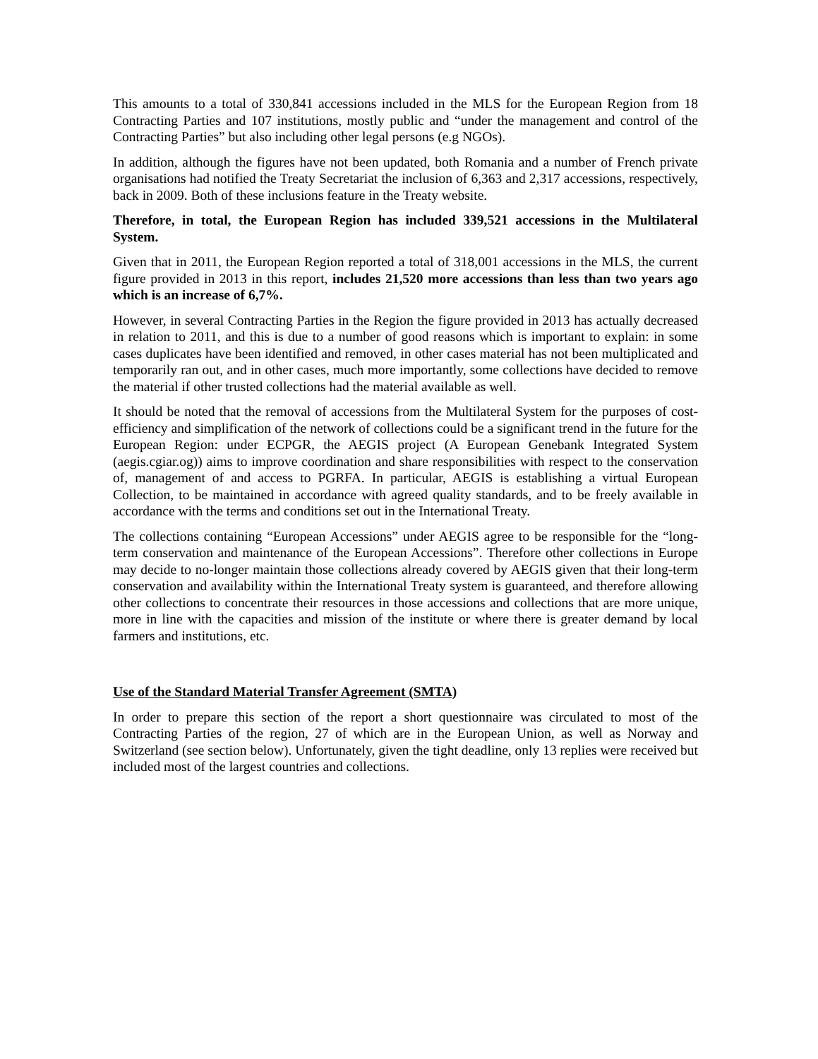This amounts to a total of 330,841 accessions included in the MLS for the European Region from 18 Contracting Parties and 107 institutions, mostly public and “under the management and control of the Contracting Parties” but also including other legal persons (e.g NGOs).
In addition, although the figures have not been updated, both Romania and a number of French private organisations had notified the Treaty Secretariat the inclusion of 6,363 and 2,317 accessions, respectively, back in 2009. Both of these inclusions feature in the Treaty website.
Therefore, in total, the European Region has included 339,521 accessions in the Multilateral System.
Given that in 2011, the European Region reported a total of 318,001 accessions in the MLS, the current figure provided in 2013 in this report, includes 21,520 more accessions than less than two years ago which is an increase of 6,7%.
However, in several Contracting Parties in the Region the figure provided in 2013 has actually decreased in relation to 2011, and this is due to a number of good reasons which is important to explain: in some cases duplicates have been identified and removed, in other cases material has not been multiplicated and temporarily ran out, and in other cases, much more importantly, some collections have decided to remove the material if other trusted collections had the material available as well.
It should be noted that the removal of accessions from the Multilateral System for the purposes of cost-efficiency and simplification of the network of collections could be a significant trend in the future for the European Region: under ECPGR, the AEGIS project (A European Genebank Integrated System (aegis.cgiar.og)) aims to improve coordination and share responsibilities with respect to the conservation of, management of and access to PGRFA. In particular, AEGIS is establishing a virtual European Collection, to be maintained in accordance with agreed quality standards, and to be freely available in accordance with the terms and conditions set out in the International Treaty.
The collections containing “European Accessions” under AEGIS agree to be responsible for the “long-term conservation and maintenance of the European Accessions”. Therefore other collections in Europe may decide to no-longer maintain those collections already covered by AEGIS given that their long-term conservation and availability within the International Treaty system is guaranteed, and therefore allowing other collections to concentrate their resources in those accessions and collections that are more unique, more in line with the capacities and mission of the institute or where there is greater demand by local farmers and institutions, etc.
Use of the Standard Material Transfer Agreement (SMTA)
In order to prepare this section of the report a short questionnaire was circulated to most of the Contracting Parties of the region, 27 of which are in the European Union, as well as Norway and Switzerland (see section below). Unfortunately, given the tight deadline, only 13 replies were received but included most of the largest countries and collections.